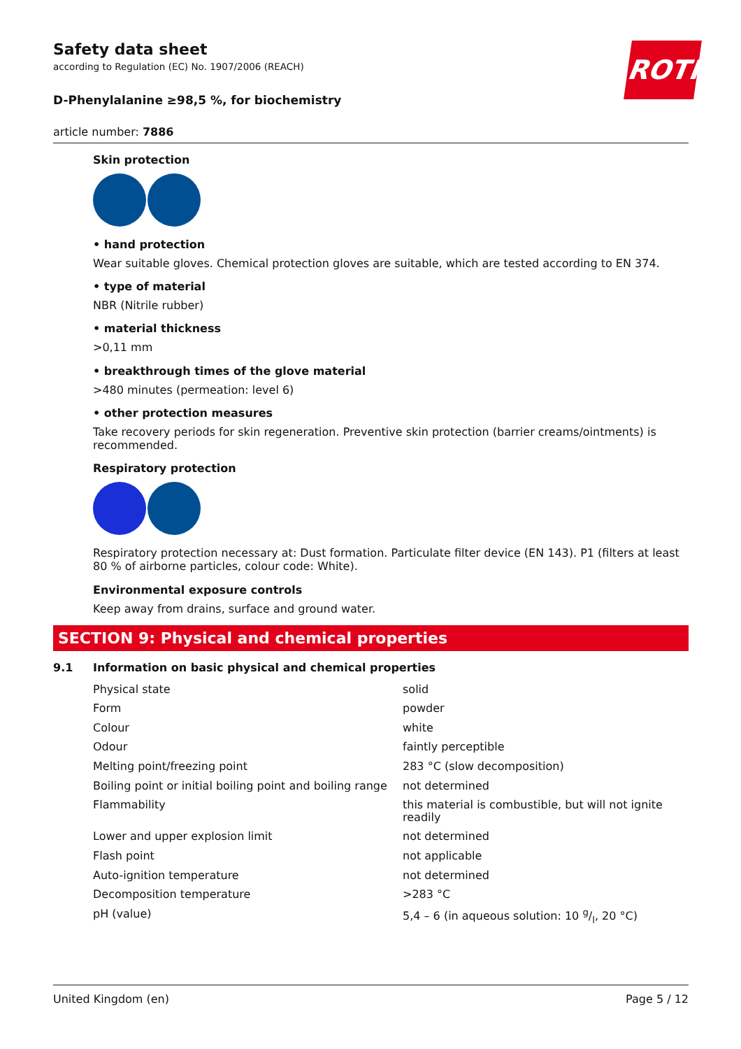Safety data sheet
according to Regulation (EC) No. 1907/2006 (REACH)
ROTH
D-Phenylalanine ≥98,5 %, for biochemistry
article number: 7886
Skin protection
• hand protection
Wear suitable gloves. Chemical protection gloves are suitable, which are tested according to EN 374.
• type of material
NBR (Nitrile rubber)
• material thickness
>0,11 mm
• breakthrough times of the glove material
>480 minutes (permeation: level 6)
• other protection measures
Take recovery periods for skin regeneration. Preventive skin protection (barrier creams/ointments) is recommended.
Respiratory protection
Respiratory protection necessary at: Dust formation. Particulate filter device (EN 143). P1 (filters at least 80 % of airborne particles, colour code: White).
Environmental exposure controls
Keep away from drains, surface and ground water.
SECTION 9: Physical and chemical properties
9.1 Information on basic physical and chemical properties
| Physical state | solid |
| Form | powder |
| Colour | white |
| Odour | faintly perceptible |
| Melting point/freezing point | 283 °C (slow decomposition) |
| Boiling point or initial boiling point and boiling range | not determined |
| Flammability | this material is combustible, but will not ignite readily |
| Lower and upper explosion limit | not determined |
| Flash point | not applicable |
| Auto-ignition temperature | not determined |
| Decomposition temperature | >283 °C |
| pH (value) | 5,4 – 6 (in aqueous solution: 10 g/l, 20 °C) |
United Kingdom (en) Page 5 / 12